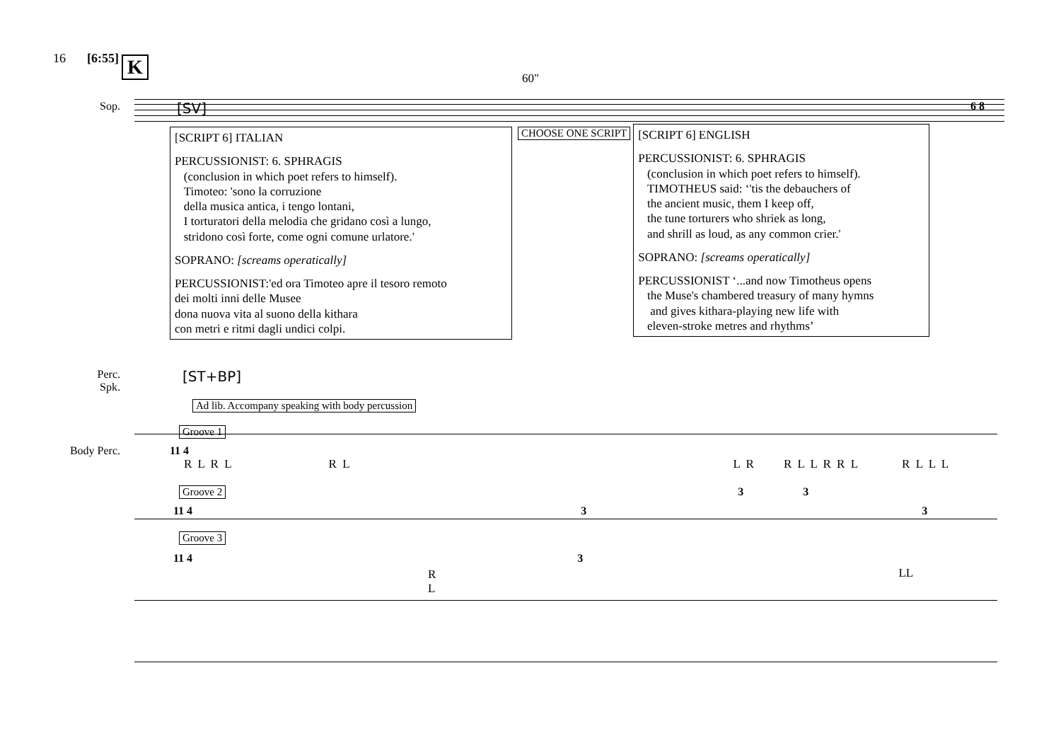16 [6:55] K
60"
Sop.
[SV]
6 8
[SCRIPT 6] ITALIAN
PERCUSSIONIST: 6. SPHRAGIS
(conclusion in which poet refers to himself).
Timoteo: 'sono la corruzione
della musica antica, i tengo lontani,
I torturatori della melodia che gridano così a lungo,
stridono così forte, come ogni comune urlatore.'
SOPRANO: [screams operatically]
PERCUSSIONIST:'ed ora Timoteo apre il tesoro remoto
dei molti inni delle Musee
dona nuova vita al suono della kithara
con metri e ritmi dagli undici colpi.
CHOOSE ONE SCRIPT
[SCRIPT 6] ENGLISH
PERCUSSIONIST: 6. SPHRAGIS
(conclusion in which poet refers to himself).
TIMOTHEUS said: ‘'tis the debauchers of
the ancient music, them I keep off,
the tune torturers who shriek as long,
and shrill as loud, as any common crier.'
SOPRANO: [screams operatically]
PERCUSSIONIST ‘...and now Timotheus opens
the Muse's chambered treasury of many hymns
and gives kithara-playing new life with
eleven-stroke metres and rhythms’
Perc.
Spk.
[ST+BP]
Ad lib. Accompany speaking with body percussion
Groove 1
Body Perc. 11 4
R L R L R L L R R L L R R L R L L L
Groove 2 3 3
11 4 3 3
Groove 3
11 4 3
R
L LL